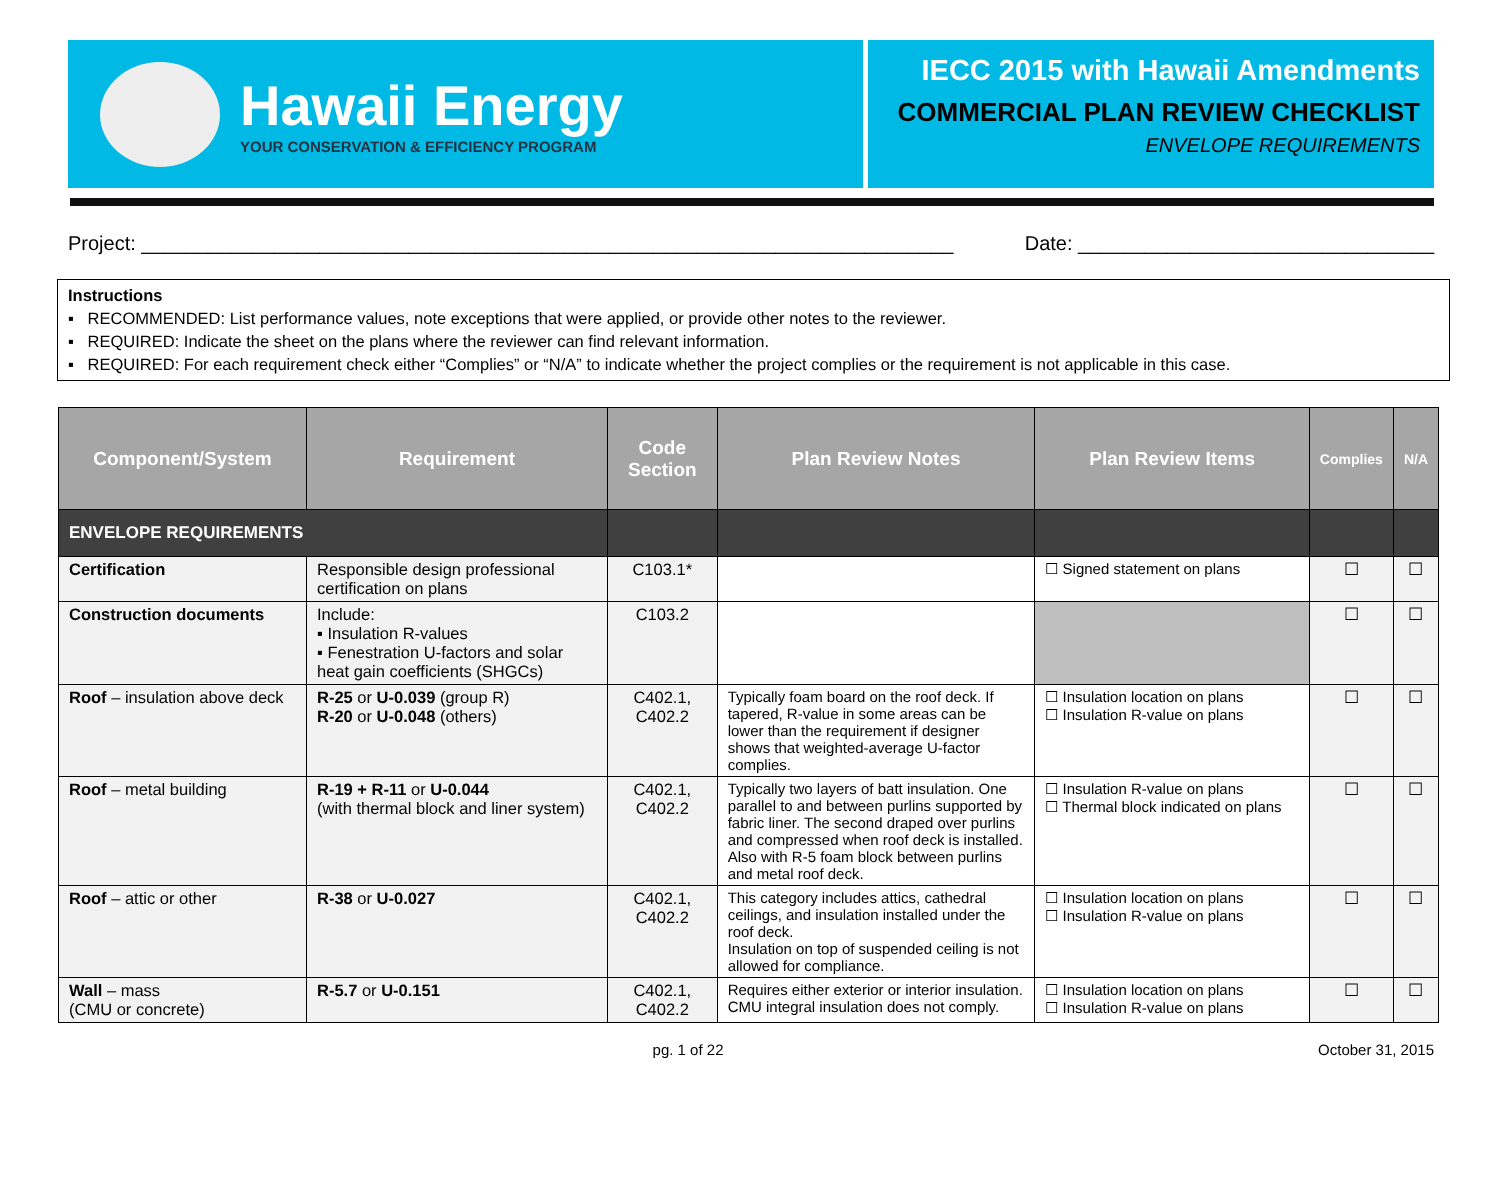Hawaii Energy
YOUR CONSERVATION & EFFICIENCY PROGRAM
IECC 2015 with Hawaii Amendments
COMMERCIAL PLAN REVIEW CHECKLIST
ENVELOPE REQUIREMENTS
Project: _________________________________________________________________________ Date: ________________________________
Instructions
▪ RECOMMENDED: List performance values, note exceptions that were applied, or provide other notes to the reviewer.
▪ REQUIRED: Indicate the sheet on the plans where the reviewer can find relevant information.
▪ REQUIRED: For each requirement check either “Complies” or “N/A” to indicate whether the project complies or the requirement is not applicable in this case.
| Component/System | Requirement | Code Section | Plan Review Notes | Plan Review Items | Complies | N/A |
| --- | --- | --- | --- | --- | --- | --- |
| ENVELOPE REQUIREMENTS | | | | | | |
| Certification | Responsible design professional certification on plans | C103.1* | | ☐ Signed statement on plans | ☐ | ☐ |
| Construction documents | Include: ▪ Insulation R-values ▪ Fenestration U-factors and solar heat gain coefficients (SHGCs) | C103.2 | | | ☐ | ☐ |
| Roof – insulation above deck | R-25 or U-0.039 (group R) R-20 or U-0.048 (others) | C402.1, C402.2 | Typically foam board on the roof deck. If tapered, R-value in some areas can be lower than the requirement if designer shows that weighted-average U-factor complies. | ☐ Insulation location on plans ☐ Insulation R-value on plans | ☐ | ☐ |
| Roof – metal building | R-19 + R-11 or U-0.044 (with thermal block and liner system) | C402.1, C402.2 | Typically two layers of batt insulation. One parallel to and between purlins supported by fabric liner. The second draped over purlins and compressed when roof deck is installed. Also with R-5 foam block between purlins and metal roof deck. | ☐ Insulation R-value on plans ☐ Thermal block indicated on plans | ☐ | ☐ |
| Roof – attic or other | R-38 or U-0.027 | C402.1, C402.2 | This category includes attics, cathedral ceilings, and insulation installed under the roof deck. Insulation on top of suspended ceiling is not allowed for compliance. | ☐ Insulation location on plans ☐ Insulation R-value on plans | ☐ | ☐ |
| Wall – mass (CMU or concrete) | R-5.7 or U-0.151 | C402.1, C402.2 | Requires either exterior or interior insulation. CMU integral insulation does not comply. | ☐ Insulation location on plans ☐ Insulation R-value on plans | ☐ | ☐ |
pg. 1 of 22 October 31, 2015